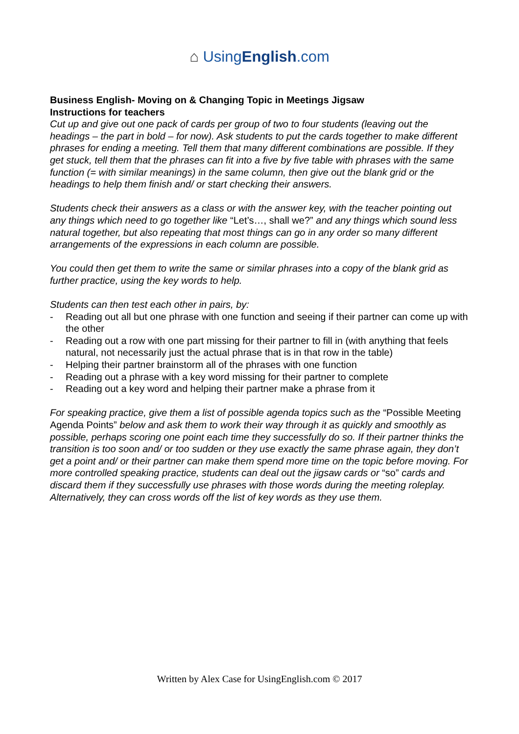⌂ UsingEnglish.com
Business English- Moving on & Changing Topic in Meetings Jigsaw
Instructions for teachers
Cut up and give out one pack of cards per group of two to four students (leaving out the headings – the part in bold – for now). Ask students to put the cards together to make different phrases for ending a meeting. Tell them that many different combinations are possible. If they get stuck, tell them that the phrases can fit into a five by five table with phrases with the same function (= with similar meanings) in the same column, then give out the blank grid or the headings to help them finish and/ or start checking their answers.
Students check their answers as a class or with the answer key, with the teacher pointing out any things which need to go together like “Let’s…, shall we?” and any things which sound less natural together, but also repeating that most things can go in any order so many different arrangements of the expressions in each column are possible.
You could then get them to write the same or similar phrases into a copy of the blank grid as further practice, using the key words to help.
Students can then test each other in pairs, by:
- Reading out all but one phrase with one function and seeing if their partner can come up with the other
- Reading out a row with one part missing for their partner to fill in (with anything that feels natural, not necessarily just the actual phrase that is in that row in the table)
- Helping their partner brainstorm all of the phrases with one function
- Reading out a phrase with a key word missing for their partner to complete
- Reading out a key word and helping their partner make a phrase from it
For speaking practice, give them a list of possible agenda topics such as the “Possible Meeting Agenda Points” below and ask them to work their way through it as quickly and smoothly as possible, perhaps scoring one point each time they successfully do so. If their partner thinks the transition is too soon and/ or too sudden or they use exactly the same phrase again, they don’t get a point and/ or their partner can make them spend more time on the topic before moving. For more controlled speaking practice, students can deal out the jigsaw cards or “so” cards and discard them if they successfully use phrases with those words during the meeting roleplay. Alternatively, they can cross words off the list of key words as they use them.
Written by Alex Case for UsingEnglish.com © 2017